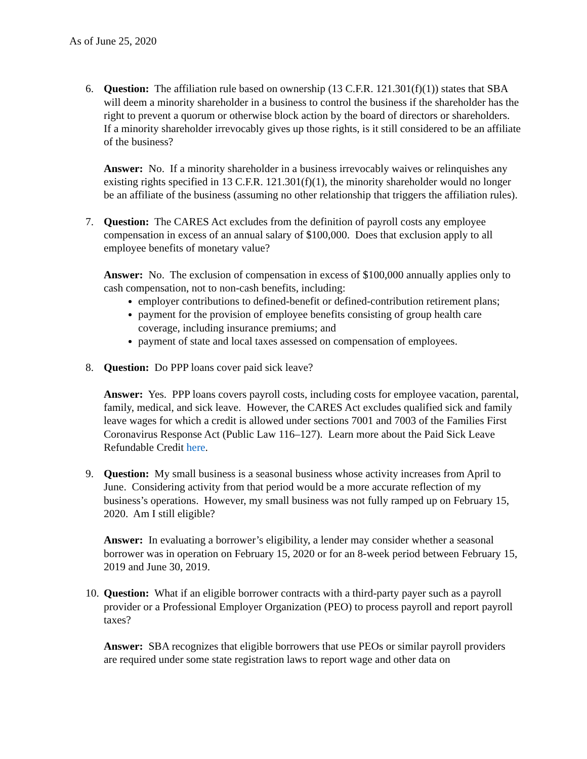As of June 25, 2020
6. Question: The affiliation rule based on ownership (13 C.F.R. 121.301(f)(1)) states that SBA will deem a minority shareholder in a business to control the business if the shareholder has the right to prevent a quorum or otherwise block action by the board of directors or shareholders. If a minority shareholder irrevocably gives up those rights, is it still considered to be an affiliate of the business?
Answer: No. If a minority shareholder in a business irrevocably waives or relinquishes any existing rights specified in 13 C.F.R. 121.301(f)(1), the minority shareholder would no longer be an affiliate of the business (assuming no other relationship that triggers the affiliation rules).
7. Question: The CARES Act excludes from the definition of payroll costs any employee compensation in excess of an annual salary of $100,000. Does that exclusion apply to all employee benefits of monetary value?
Answer: No. The exclusion of compensation in excess of $100,000 annually applies only to cash compensation, not to non-cash benefits, including:
employer contributions to defined-benefit or defined-contribution retirement plans;
payment for the provision of employee benefits consisting of group health care coverage, including insurance premiums; and
payment of state and local taxes assessed on compensation of employees.
8. Question: Do PPP loans cover paid sick leave?
Answer: Yes. PPP loans covers payroll costs, including costs for employee vacation, parental, family, medical, and sick leave. However, the CARES Act excludes qualified sick and family leave wages for which a credit is allowed under sections 7001 and 7003 of the Families First Coronavirus Response Act (Public Law 116–127). Learn more about the Paid Sick Leave Refundable Credit here.
9. Question: My small business is a seasonal business whose activity increases from April to June. Considering activity from that period would be a more accurate reflection of my business’s operations. However, my small business was not fully ramped up on February 15, 2020. Am I still eligible?
Answer: In evaluating a borrower’s eligibility, a lender may consider whether a seasonal borrower was in operation on February 15, 2020 or for an 8-week period between February 15, 2019 and June 30, 2019.
10.
Question: What if an eligible borrower contracts with a third-party payer such as a payroll provider or a Professional Employer Organization (PEO) to process payroll and report payroll taxes?
Answer: SBA recognizes that eligible borrowers that use PEOs or similar payroll providers are required under some state registration laws to report wage and other data on